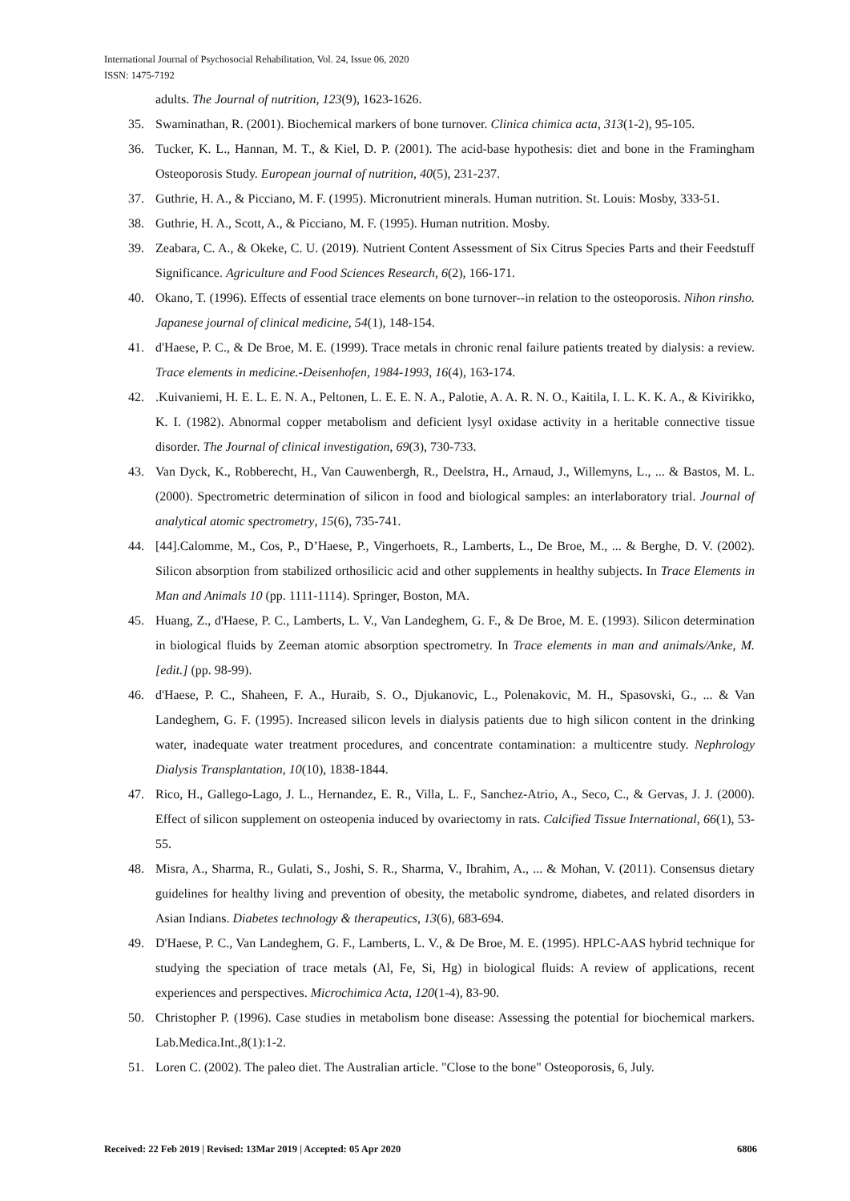International Journal of Psychosocial Rehabilitation, Vol. 24, Issue 06, 2020
ISSN: 1475-7192
adults. The Journal of nutrition, 123(9), 1623-1626.
35. Swaminathan, R. (2001). Biochemical markers of bone turnover. Clinica chimica acta, 313(1-2), 95-105.
36. Tucker, K. L., Hannan, M. T., & Kiel, D. P. (2001). The acid-base hypothesis: diet and bone in the Framingham Osteoporosis Study. European journal of nutrition, 40(5), 231-237.
37. Guthrie, H. A., & Picciano, M. F. (1995). Micronutrient minerals. Human nutrition. St. Louis: Mosby, 333-51.
38. Guthrie, H. A., Scott, A., & Picciano, M. F. (1995). Human nutrition. Mosby.
39. Zeabara, C. A., & Okeke, C. U. (2019). Nutrient Content Assessment of Six Citrus Species Parts and their Feedstuff Significance. Agriculture and Food Sciences Research, 6(2), 166-171.
40. Okano, T. (1996). Effects of essential trace elements on bone turnover--in relation to the osteoporosis. Nihon rinsho. Japanese journal of clinical medicine, 54(1), 148-154.
41. d'Haese, P. C., & De Broe, M. E. (1999). Trace metals in chronic renal failure patients treated by dialysis: a review. Trace elements in medicine.-Deisenhofen, 1984-1993, 16(4), 163-174.
42..Kuivaniemi, H. E. L. E. N. A., Peltonen, L. E. E. N. A., Palotie, A. A. R. N. O., Kaitila, I. L. K. K. A., & Kivirikko, K. I. (1982). Abnormal copper metabolism and deficient lysyl oxidase activity in a heritable connective tissue disorder. The Journal of clinical investigation, 69(3), 730-733.
43. Van Dyck, K., Robberecht, H., Van Cauwenbergh, R., Deelstra, H., Arnaud, J., Willemyns, L., ... & Bastos, M. L. (2000). Spectrometric determination of silicon in food and biological samples: an interlaboratory trial. Journal of analytical atomic spectrometry, 15(6), 735-741.
44. [44].Calomme, M., Cos, P., D’Haese, P., Vingerhoets, R., Lamberts, L., De Broe, M., ... & Berghe, D. V. (2002). Silicon absorption from stabilized orthosilicic acid and other supplements in healthy subjects. In Trace Elements in Man and Animals 10 (pp. 1111-1114). Springer, Boston, MA.
45. Huang, Z., d'Haese, P. C., Lamberts, L. V., Van Landeghem, G. F., & De Broe, M. E. (1993). Silicon determination in biological fluids by Zeeman atomic absorption spectrometry. In Trace elements in man and animals/Anke, M.[edit.] (pp. 98-99).
46. d'Haese, P. C., Shaheen, F. A., Huraib, S. O., Djukanovic, L., Polenakovic, M. H., Spasovski, G., ... & Van Landeghem, G. F. (1995). Increased silicon levels in dialysis patients due to high silicon content in the drinking water, inadequate water treatment procedures, and concentrate contamination: a multicentre study. Nephrology Dialysis Transplantation, 10(10), 1838-1844.
47. Rico, H., Gallego-Lago, J. L., Hernandez, E. R., Villa, L. F., Sanchez-Atrio, A., Seco, C., & Gervas, J. J. (2000). Effect of silicon supplement on osteopenia induced by ovariectomy in rats. Calcified Tissue International, 66(1), 53-55.
48. Misra, A., Sharma, R., Gulati, S., Joshi, S. R., Sharma, V., Ibrahim, A., ... & Mohan, V. (2011). Consensus dietary guidelines for healthy living and prevention of obesity, the metabolic syndrome, diabetes, and related disorders in Asian Indians. Diabetes technology & therapeutics, 13(6), 683-694.
49. D'Haese, P. C., Van Landeghem, G. F., Lamberts, L. V., & De Broe, M. E. (1995). HPLC-AAS hybrid technique for studying the speciation of trace metals (Al, Fe, Si, Hg) in biological fluids: A review of applications, recent experiences and perspectives. Microchimica Acta, 120(1-4), 83-90.
50. Christopher P. (1996). Case studies in metabolism bone disease: Assessing the potential for biochemical markers. Lab.Medica.Int.,8(1):1-2.
51. Loren C. (2002). The paleo diet. The Australian article. "Close to the bone" Osteoporosis, 6, July.
Received: 22 Feb 2019 | Revised: 13Mar 2019 | Accepted: 05 Apr 2020 6806